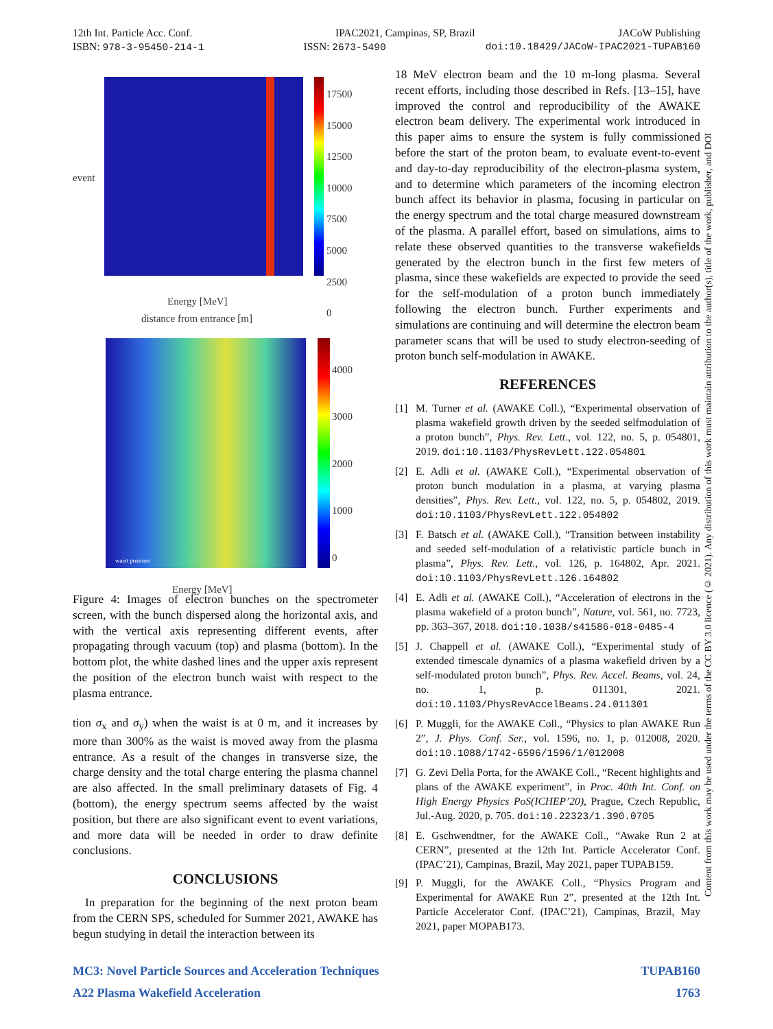12th Int. Particle Acc. Conf. IPAC2021, Campinas, SP, Brazil JACoW Publishing
ISBN: 978-3-95450-214-1 ISSN: 2673-5490 doi:10.18429/JACoW-IPAC2021-TUPAB160
Content from this work may be used under the terms of the CC BY 3.0 licence (© 2021). Any distribution of this work must maintain attribution to the author(s), title of the work, publisher, and DOI
17500
15000
12500
10000
7500
5000
2500
0
Energy [MeV]
event
distance from entrance [m]
4000
3000
2000
1000
0
Energy [MeV]
waist position
Figure 4: Images of electron bunches on the spectrometer screen, with the bunch dispersed along the horizontal axis, and with the vertical axis representing different events, after propagating through vacuum (top) and plasma (bottom). In the bottom plot, the white dashed lines and the upper axis represent the position of the electron bunch waist with respect to the plasma entrance.
tion σ<sub>x</sub> and σ<sub>y</sub>) when the waist is at 0 m, and it increases by more than 300% as the waist is moved away from the plasma entrance. As a result of the changes in transverse size, the charge density and the total charge entering the plasma channel are also affected. In the small preliminary datasets of Fig. 4 (bottom), the energy spectrum seems affected by the waist position, but there are also significant event to event variations, and more data will be needed in order to draw definite conclusions.
CONCLUSIONS
In preparation for the beginning of the next proton beam from the CERN SPS, scheduled for Summer 2021, AWAKE has begun studying in detail the interaction between its
18 MeV electron beam and the 10 m-long plasma. Several recent efforts, including those described in Refs. [13–15], have improved the control and reproducibility of the AWAKE electron beam delivery. The experimental work introduced in this paper aims to ensure the system is fully commissioned before the start of the proton beam, to evaluate event-to-event and day-to-day reproducibility of the electron-plasma system, and to determine which parameters of the incoming electron bunch affect its behavior in plasma, focusing in particular on the energy spectrum and the total charge measured downstream of the plasma. A parallel effort, based on simulations, aims to relate these observed quantities to the transverse wakefields generated by the electron bunch in the first few meters of plasma, since these wakefields are expected to provide the seed for the self-modulation of a proton bunch immediately following the electron bunch. Further experiments and simulations are continuing and will determine the electron beam parameter scans that will be used to study electron-seeding of proton bunch self-modulation in AWAKE.
REFERENCES
[1] M. Turner et al. (AWAKE Coll.), “Experimental observation of plasma wakefield growth driven by the seeded selfmodulation of a proton bunch”, Phys. Rev. Lett., vol. 122, no. 5, p. 054801, 2019. doi:10.1103/PhysRevLett.122.054801
[2] E. Adli et al. (AWAKE Coll.), “Experimental observation of proton bunch modulation in a plasma, at varying plasma densities”, Phys. Rev. Lett., vol. 122, no. 5, p. 054802, 2019. doi:10.1103/PhysRevLett.122.054802
[3] F. Batsch et al. (AWAKE Coll.), “Transition between instability and seeded self-modulation of a relativistic particle bunch in plasma”, Phys. Rev. Lett., vol. 126, p. 164802, Apr. 2021. doi:10.1103/PhysRevLett.126.164802
[4] E. Adli et al. (AWAKE Coll.), “Acceleration of electrons in the plasma wakefield of a proton bunch”, Nature, vol. 561, no. 7723, pp. 363–367, 2018. doi:10.1038/s41586-018-0485-4
[5] J. Chappell et al. (AWAKE Coll.), “Experimental study of extended timescale dynamics of a plasma wakefield driven by a self-modulated proton bunch”, Phys. Rev. Accel. Beams, vol. 24, no. 1, p. 011301, 2021. doi:10.1103/PhysRevAccelBeams.24.011301
[6] P. Muggli, for the AWAKE Coll., “Physics to plan AWAKE Run 2”, J. Phys. Conf. Ser., vol. 1596, no. 1, p. 012008, 2020. doi:10.1088/1742-6596/1596/1/012008
[7] G. Zevi Della Porta, for the AWAKE Coll., “Recent highlights and plans of the AWAKE experiment”, in Proc. 40th Int. Conf. on High Energy Physics PoS(ICHEP’20), Prague, Czech Republic, Jul.-Aug. 2020, p. 705. doi:10.22323/1.390.0705
[8] E. Gschwendtner, for the AWAKE Coll., “Awake Run 2 at CERN”, presented at the 12th Int. Particle Accelerator Conf. (IPAC’21), Campinas, Brazil, May 2021, paper TUPAB159.
[9] P. Muggli, for the AWAKE Coll., “Physics Program and Experimental for AWAKE Run 2”, presented at the 12th Int. Particle Accelerator Conf. (IPAC’21), Campinas, Brazil, May 2021, paper MOPAB173.
MC3: Novel Particle Sources and Acceleration Techniques TUPAB160
A22 Plasma Wakefield Acceleration 1763